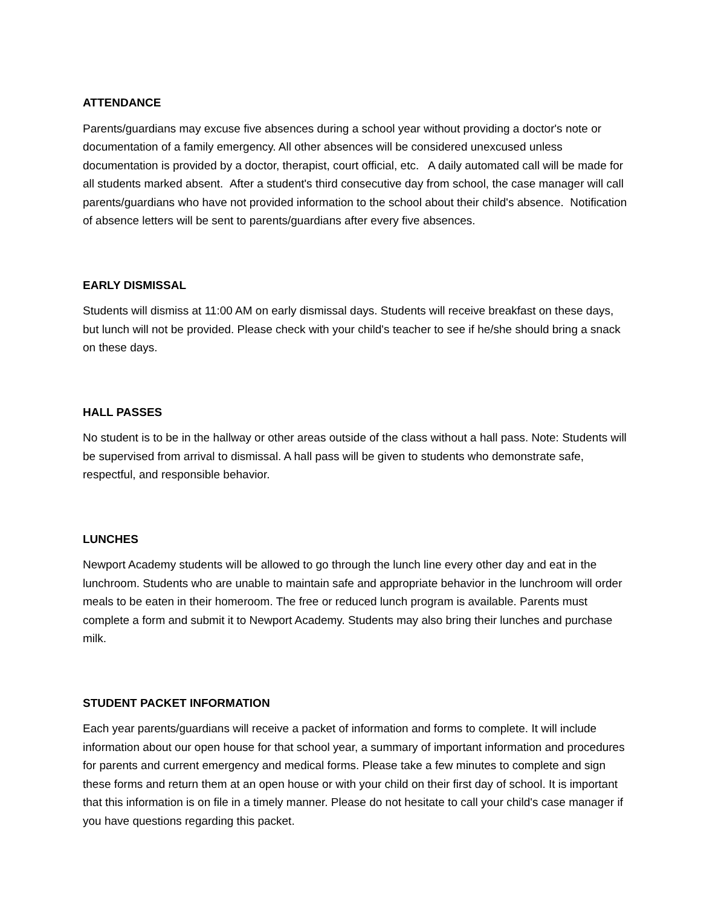ATTENDANCE
Parents/guardians may excuse five absences during a school year without providing a doctor's note or documentation of a family emergency. All other absences will be considered unexcused unless documentation is provided by a doctor, therapist, court official, etc. A daily automated call will be made for all students marked absent. After a student's third consecutive day from school, the case manager will call parents/guardians who have not provided information to the school about their child's absence. Notification of absence letters will be sent to parents/guardians after every five absences.
EARLY DISMISSAL
Students will dismiss at 11:00 AM on early dismissal days. Students will receive breakfast on these days, but lunch will not be provided. Please check with your child's teacher to see if he/she should bring a snack on these days.
HALL PASSES
No student is to be in the hallway or other areas outside of the class without a hall pass. Note: Students will be supervised from arrival to dismissal. A hall pass will be given to students who demonstrate safe, respectful, and responsible behavior.
LUNCHES
Newport Academy students will be allowed to go through the lunch line every other day and eat in the lunchroom. Students who are unable to maintain safe and appropriate behavior in the lunchroom will order meals to be eaten in their homeroom. The free or reduced lunch program is available. Parents must complete a form and submit it to Newport Academy. Students may also bring their lunches and purchase milk.
STUDENT PACKET INFORMATION
Each year parents/guardians will receive a packet of information and forms to complete. It will include information about our open house for that school year, a summary of important information and procedures for parents and current emergency and medical forms. Please take a few minutes to complete and sign these forms and return them at an open house or with your child on their first day of school. It is important that this information is on file in a timely manner. Please do not hesitate to call your child's case manager if you have questions regarding this packet.